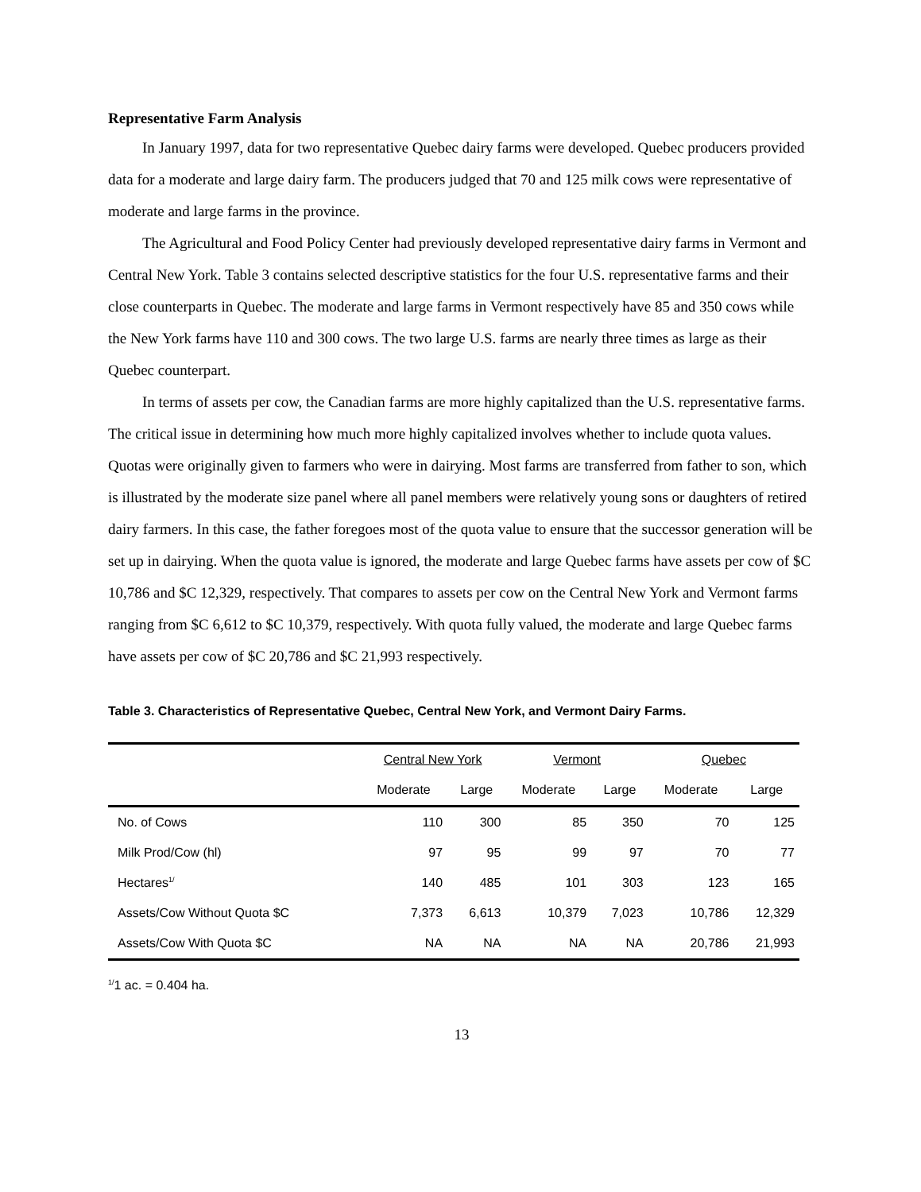Representative Farm Analysis
In January 1997, data for two representative Quebec dairy farms were developed. Quebec producers provided data for a moderate and large dairy farm. The producers judged that 70 and 125 milk cows were representative of moderate and large farms in the province.
The Agricultural and Food Policy Center had previously developed representative dairy farms in Vermont and Central New York. Table 3 contains selected descriptive statistics for the four U.S. representative farms and their close counterparts in Quebec. The moderate and large farms in Vermont respectively have 85 and 350 cows while the New York farms have 110 and 300 cows. The two large U.S. farms are nearly three times as large as their Quebec counterpart.
In terms of assets per cow, the Canadian farms are more highly capitalized than the U.S. representative farms. The critical issue in determining how much more highly capitalized involves whether to include quota values. Quotas were originally given to farmers who were in dairying. Most farms are transferred from father to son, which is illustrated by the moderate size panel where all panel members were relatively young sons or daughters of retired dairy farmers. In this case, the father foregoes most of the quota value to ensure that the successor generation will be set up in dairying. When the quota value is ignored, the moderate and large Quebec farms have assets per cow of $C 10,786 and $C 12,329, respectively. That compares to assets per cow on the Central New York and Vermont farms ranging from $C 6,612 to $C 10,379, respectively. With quota fully valued, the moderate and large Quebec farms have assets per cow of $C 20,786 and $C 21,993 respectively.
Table 3. Characteristics of Representative Quebec, Central New York, and Vermont Dairy Farms.
| | Central New York | | Vermont | | Quebec | |
| --- | --- | --- | --- | --- | --- | --- |
| | Moderate | Large | Moderate | Large | Moderate | Large |
| No. of Cows | 110 | 300 | 85 | 350 | 70 | 125 |
| Milk Prod/Cow (hl) | 97 | 95 | 99 | 97 | 70 | 77 |
| Hectares<sup>1/</sup> | 140 | 485 | 101 | 303 | 123 | 165 |
| Assets/Cow Without Quota $C | 7,373 | 6,613 | 10,379 | 7,023 | 10,786 | 12,329 |
| Assets/Cow With Quota $C | NA | NA | NA | NA | 20,786 | 21,993 |
<sup>1/</sup>1 ac. = 0.404 ha.
13